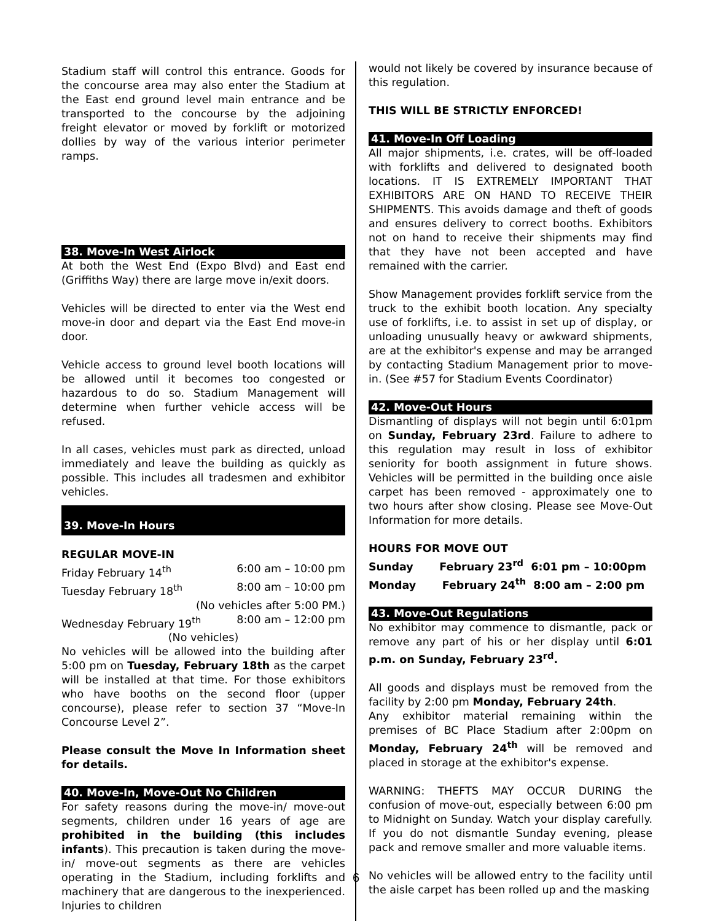Stadium staff will control this entrance. Goods for the concourse area may also enter the Stadium at the East end ground level main entrance and be transported to the concourse by the adjoining freight elevator or moved by forklift or motorized dollies by way of the various interior perimeter ramps.
38. Move-In West Airlock
At both the West End (Expo Blvd) and East end (Griffiths Way) there are large move in/exit doors.
Vehicles will be directed to enter via the West end move-in door and depart via the East End move-in door.
Vehicle access to ground level booth locations will be allowed until it becomes too congested or hazardous to do so. Stadium Management will determine when further vehicle access will be refused.
In all cases, vehicles must park as directed, unload immediately and leave the building as quickly as possible. This includes all tradesmen and exhibitor vehicles.
39. Move-In Hours
REGULAR MOVE-IN
Friday February 14<sup>th</sup> 6:00 am – 10:00 pm
Tuesday February 18<sup>th</sup> 8:00 am – 10:00 pm
(No vehicles after 5:00 PM.)
Wednesday February 19<sup>th</sup> 8:00 am – 12:00 pm
(No vehicles)
No vehicles will be allowed into the building after 5:00 pm on Tuesday, February 18th as the carpet will be installed at that time. For those exhibitors who have booths on the second floor (upper concourse), please refer to section 37 “Move-In Concourse Level 2”.
Please consult the Move In Information sheet for details.
40. Move-In, Move-Out No Children
For safety reasons during the move-in/ move-out segments, children under 16 years of age are prohibited in the building (this includes infants). This precaution is taken during the move-in/ move-out segments as there are vehicles operating in the Stadium, including forklifts and machinery that are dangerous to the inexperienced. Injuries to children
would not likely be covered by insurance because of this regulation.
THIS WILL BE STRICTLY ENFORCED!
41. Move-In Off Loading
All major shipments, i.e. crates, will be off-loaded with forklifts and delivered to designated booth locations. IT IS EXTREMELY IMPORTANT THAT EXHIBITORS ARE ON HAND TO RECEIVE THEIR SHIPMENTS. This avoids damage and theft of goods and ensures delivery to correct booths. Exhibitors not on hand to receive their shipments may find that they have not been accepted and have remained with the carrier.
Show Management provides forklift service from the truck to the exhibit booth location. Any specialty use of forklifts, i.e. to assist in set up of display, or unloading unusually heavy or awkward shipments, are at the exhibitor's expense and may be arranged by contacting Stadium Management prior to move-in. (See #57 for Stadium Events Coordinator)
42. Move-Out Hours
Dismantling of displays will not begin until 6:01pm on Sunday, February 23rd. Failure to adhere to this regulation may result in loss of exhibitor seniority for booth assignment in future shows. Vehicles will be permitted in the building once aisle carpet has been removed - approximately one to two hours after show closing. Please see Move-Out Information for more details.
HOURS FOR MOVE OUT
Sunday February 23<sup>rd</sup> 6:01 pm – 10:00pm
Monday February 24<sup>th</sup> 8:00 am – 2:00 pm
43. Move-Out Regulations
No exhibitor may commence to dismantle, pack or remove any part of his or her display until 6:01 p.m. on Sunday, February 23<sup>rd</sup>.
All goods and displays must be removed from the facility by 2:00 pm Monday, February 24th.
Any exhibitor material remaining within the premises of BC Place Stadium after 2:00pm on Monday, February 24<sup>th</sup> will be removed and placed in storage at the exhibitor's expense.
WARNING: THEFTS MAY OCCUR DURING the confusion of move-out, especially between 6:00 pm to Midnight on Sunday. Watch your display carefully. If you do not dismantle Sunday evening, please pack and remove smaller and more valuable items.
No vehicles will be allowed entry to the facility until the aisle carpet has been rolled up and the masking
6